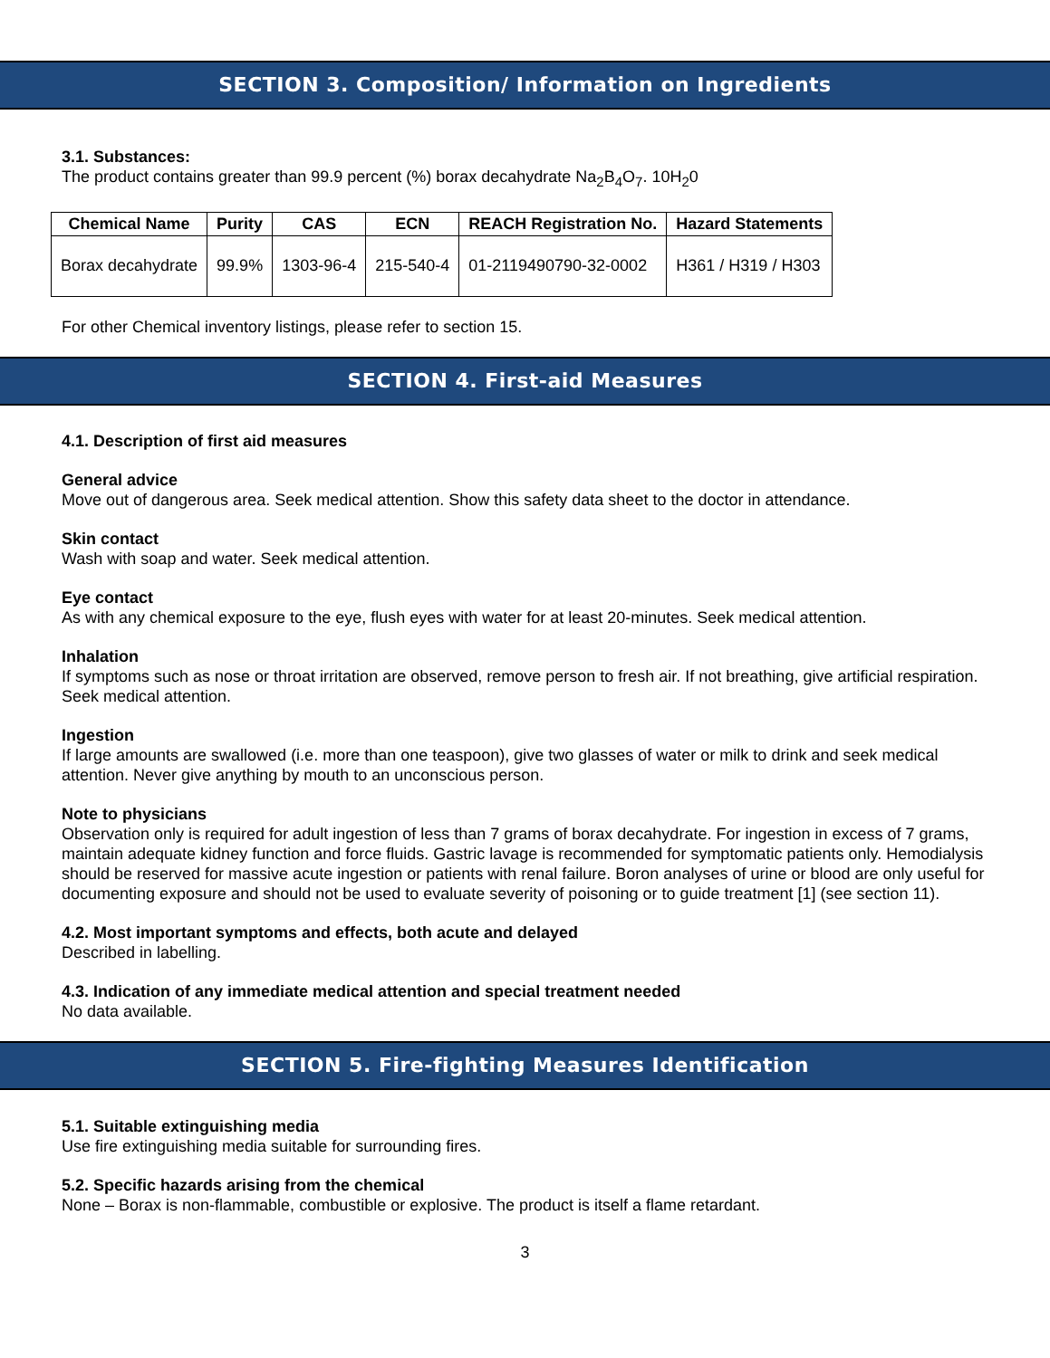SECTION 3. Composition/ Information on Ingredients
3.1. Substances:
The product contains greater than 99.9 percent (%) borax decahydrate Na<sub>2</sub>B<sub>4</sub>O<sub>7</sub>. 10H<sub>2</sub>0
| Chemical Name | Purity | CAS | ECN | REACH Registration No. | Hazard Statements |
| --- | --- | --- | --- | --- | --- |
| Borax decahydrate | 99.9% | 1303-96-4 | 215-540-4 | 01-2119490790-32-0002 | H361 / H319 / H303 |
For other Chemical inventory listings, please refer to section 15.
SECTION 4. First-aid Measures
4.1. Description of first aid measures
General advice
Move out of dangerous area. Seek medical attention. Show this safety data sheet to the doctor in attendance.
Skin contact
Wash with soap and water. Seek medical attention.
Eye contact
As with any chemical exposure to the eye, flush eyes with water for at least 20-minutes. Seek medical attention.
Inhalation
If symptoms such as nose or throat irritation are observed, remove person to fresh air. If not breathing, give artificial respiration. Seek medical attention.
Ingestion
If large amounts are swallowed (i.e. more than one teaspoon), give two glasses of water or milk to drink and seek medical attention. Never give anything by mouth to an unconscious person.
Note to physicians
Observation only is required for adult ingestion of less than 7 grams of borax decahydrate. For ingestion in excess of 7 grams, maintain adequate kidney function and force fluids. Gastric lavage is recommended for symptomatic patients only. Hemodialysis should be reserved for massive acute ingestion or patients with renal failure. Boron analyses of urine or blood are only useful for documenting exposure and should not be used to evaluate severity of poisoning or to guide treatment [1] (see section 11).
4.2. Most important symptoms and effects, both acute and delayed
Described in labelling.
4.3. Indication of any immediate medical attention and special treatment needed
No data available.
SECTION 5. Fire-fighting Measures Identification
5.1. Suitable extinguishing media
Use fire extinguishing media suitable for surrounding fires.
5.2. Specific hazards arising from the chemical
None – Borax is non-flammable, combustible or explosive. The product is itself a flame retardant.
3